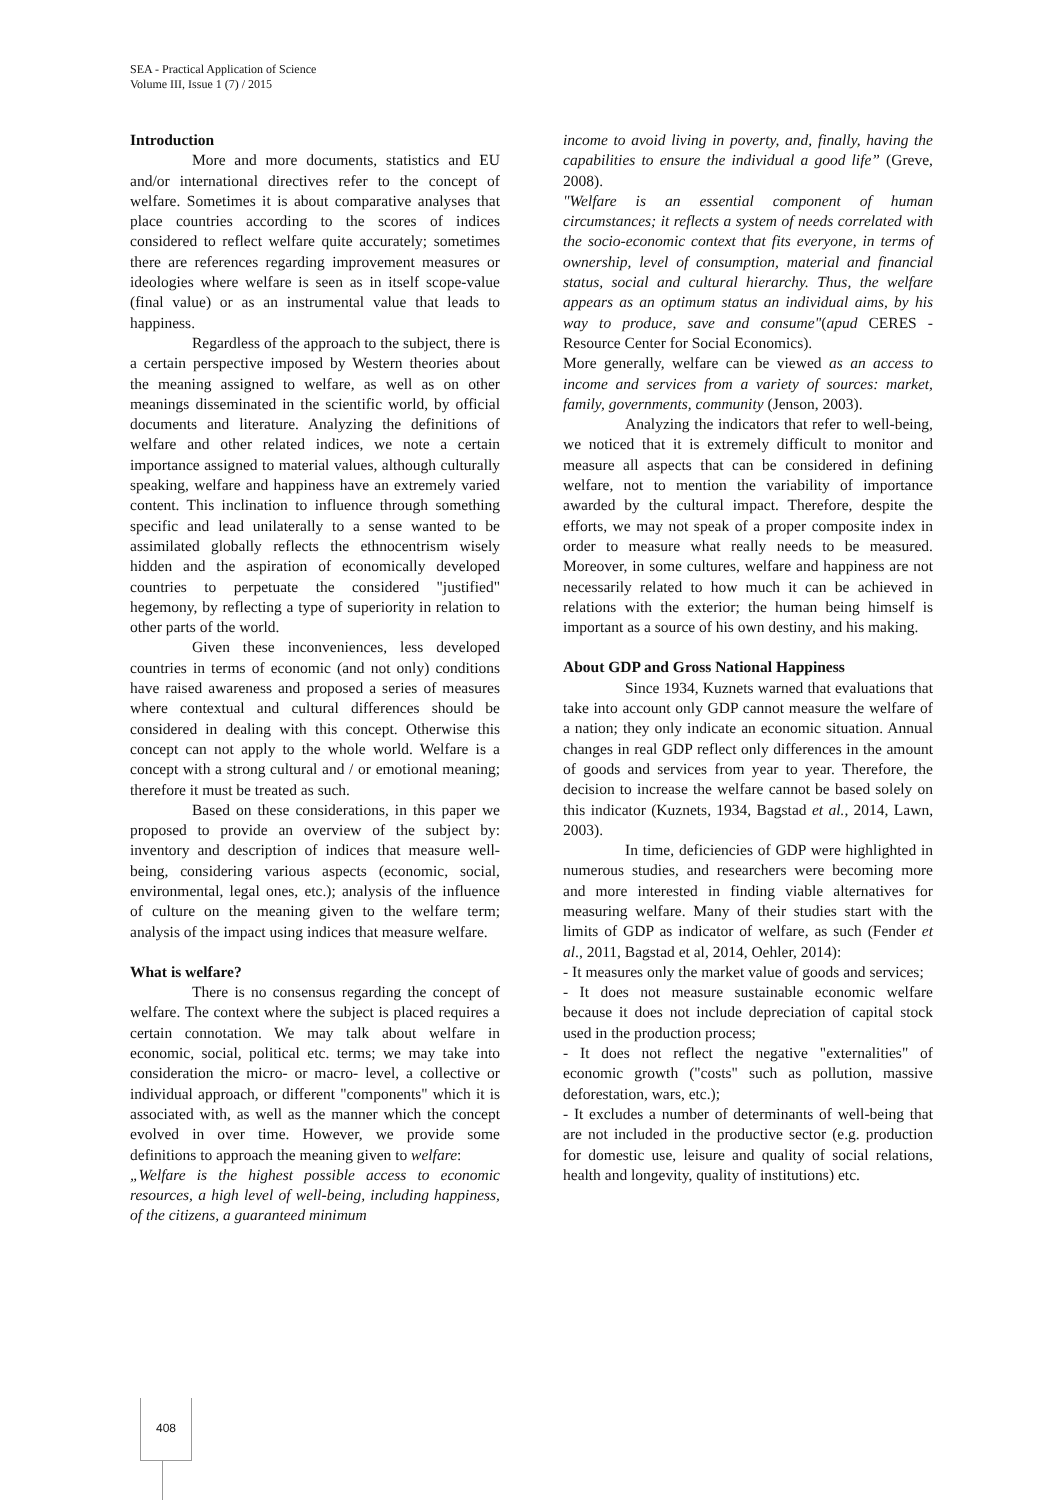SEA - Practical Application of Science
Volume III, Issue 1 (7) / 2015
Introduction
More and more documents, statistics and EU and/or international directives refer to the concept of welfare. Sometimes it is about comparative analyses that place countries according to the scores of indices considered to reflect welfare quite accurately; sometimes there are references regarding improvement measures or ideologies where welfare is seen as in itself scope-value (final value) or as an instrumental value that leads to happiness.
Regardless of the approach to the subject, there is a certain perspective imposed by Western theories about the meaning assigned to welfare, as well as on other meanings disseminated in the scientific world, by official documents and literature. Analyzing the definitions of welfare and other related indices, we note a certain importance assigned to material values, although culturally speaking, welfare and happiness have an extremely varied content. This inclination to influence through something specific and lead unilaterally to a sense wanted to be assimilated globally reflects the ethnocentrism wisely hidden and the aspiration of economically developed countries to perpetuate the considered "justified" hegemony, by reflecting a type of superiority in relation to other parts of the world.
Given these inconveniences, less developed countries in terms of economic (and not only) conditions have raised awareness and proposed a series of measures where contextual and cultural differences should be considered in dealing with this concept. Otherwise this concept can not apply to the whole world. Welfare is a concept with a strong cultural and / or emotional meaning; therefore it must be treated as such.
Based on these considerations, in this paper we proposed to provide an overview of the subject by: inventory and description of indices that measure well-being, considering various aspects (economic, social, environmental, legal ones, etc.); analysis of the influence of culture on the meaning given to the welfare term; analysis of the impact using indices that measure welfare.
What is welfare?
There is no consensus regarding the concept of welfare. The context where the subject is placed requires a certain connotation. We may talk about welfare in economic, social, political etc. terms; we may take into consideration the micro- or macro- level, a collective or individual approach, or different "components" which it is associated with, as well as the manner which the concept evolved in over time. However, we provide some definitions to approach the meaning given to welfare:
„Welfare is the highest possible access to economic resources, a high level of well-being, including happiness, of the citizens, a guaranteed minimum
income to avoid living in poverty, and, finally, having the capabilities to ensure the individual a good life” (Greve, 2008).
"Welfare is an essential component of human circumstances; it reflects a system of needs correlated with the socio-economic context that fits everyone, in terms of ownership, level of consumption, material and financial status, social and cultural hierarchy. Thus, the welfare appears as an optimum status an individual aims, by his way to produce, save and consume"(apud CERES - Resource Center for Social Economics).
More generally, welfare can be viewed as an access to income and services from a variety of sources: market, family, governments, community (Jenson, 2003).
Analyzing the indicators that refer to well-being, we noticed that it is extremely difficult to monitor and measure all aspects that can be considered in defining welfare, not to mention the variability of importance awarded by the cultural impact. Therefore, despite the efforts, we may not speak of a proper composite index in order to measure what really needs to be measured. Moreover, in some cultures, welfare and happiness are not necessarily related to how much it can be achieved in relations with the exterior; the human being himself is important as a source of his own destiny, and his making.
About GDP and Gross National Happiness
Since 1934, Kuznets warned that evaluations that take into account only GDP cannot measure the welfare of a nation; they only indicate an economic situation. Annual changes in real GDP reflect only differences in the amount of goods and services from year to year. Therefore, the decision to increase the welfare cannot be based solely on this indicator (Kuznets, 1934, Bagstad et al., 2014, Lawn, 2003).
In time, deficiencies of GDP were highlighted in numerous studies, and researchers were becoming more and more interested in finding viable alternatives for measuring welfare. Many of their studies start with the limits of GDP as indicator of welfare, as such (Fender et al., 2011, Bagstad et al, 2014, Oehler, 2014):
- It measures only the market value of goods and services;
- It does not measure sustainable economic welfare because it does not include depreciation of capital stock used in the production process;
- It does not reflect the negative "externalities" of economic growth ("costs" such as pollution, massive deforestation, wars, etc.);
- It excludes a number of determinants of well-being that are not included in the productive sector (e.g. production for domestic use, leisure and quality of social relations, health and longevity, quality of institutions) etc.
408